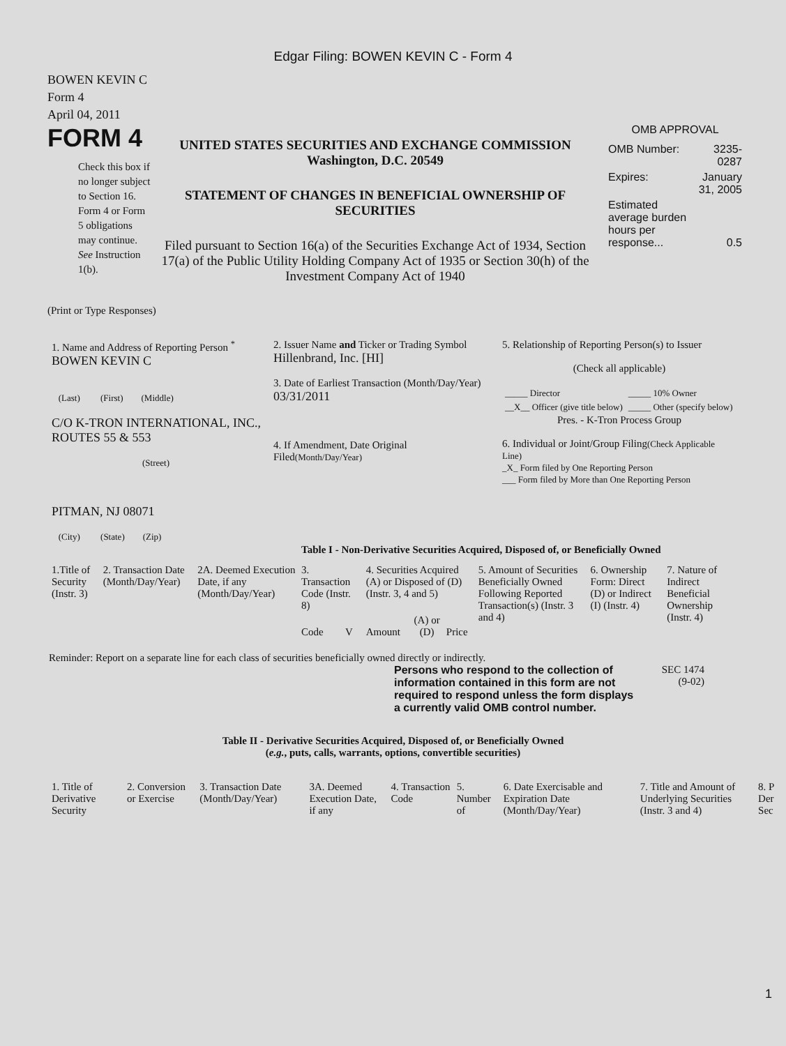Edgar Filing: BOWEN KEVIN C - Form 4
BOWEN KEVIN C
Form 4
April 04, 2011
FORM 4
Check this box if no longer subject to Section 16. Form 4 or Form 5 obligations may continue. See Instruction 1(b).
UNITED STATES SECURITIES AND EXCHANGE COMMISSION
Washington, D.C. 20549
STATEMENT OF CHANGES IN BENEFICIAL OWNERSHIP OF SECURITIES
Filed pursuant to Section 16(a) of the Securities Exchange Act of 1934, Section 17(a) of the Public Utility Holding Company Act of 1935 or Section 30(h) of the Investment Company Act of 1940
OMB APPROVAL
| OMB Number: | 3235-0287 |
| Expires: | January 31, 2005 |
| Estimated average burden hours per response... | 0.5 |
(Print or Type Responses)
| 1. Name and Address of Reporting Person <sup>*</sup> BOWEN KEVIN C (Last) (First) (Middle) C/O K-TRON INTERNATIONAL, INC., ROUTES 55 & 553 (Street) PITMAN, NJ 08071 (City) (State) (Zip) | 2. Issuer Name and Ticker or Trading Symbol Hillenbrand, Inc. [HI] 3. Date of Earliest Transaction (Month/Day/Year) 03/31/2011 4. If Amendment, Date Original Filed (Month/Day/Year) | 5. Relationship of Reporting Person(s) to Issuer (Check all applicable) / _____ Director / _____ 10% Owner / / __X__ Officer (give title below) / _____ Other (specify below) / Pres. - K-Tron Process Group 6. Individual or Joint/Group Filing (Check Applicable Line) _X_ Form filed by One Reporting Person ___ Form filed by More than One Reporting Person |
Table I - Non-Derivative Securities Acquired, Disposed of, or Beneficially Owned
| 1.Title of Security (Instr. 3) | 2. Transaction Date (Month/Day/Year) | 2A. Deemed Execution Date, if any (Month/Day/Year) | 3. Transaction Code (Instr. 8) | | 4. Securities Acquired (A) or Disposed of (D) (Instr. 3, 4 and 5) | | | 5. Amount of Securities Beneficially Owned Following Reported Transaction(s) (Instr. 3 and 4) | 6. Ownership Form: Direct (D) or Indirect (I) (Instr. 4) | 7. Nature of Indirect Beneficial Ownership (Instr. 4) |
| --- | --- | --- | --- | --- | --- | --- | --- | --- | --- | --- |
| | | | Code | V | Amount | (A) or (D) | Price | | | |
Reminder: Report on a separate line for each class of securities beneficially owned directly or indirectly.
Persons who respond to the collection of information contained in this form are not required to respond unless the form displays a currently valid OMB control number.
SEC 1474
(9-02)
Table II - Derivative Securities Acquired, Disposed of, or Beneficially Owned
(e.g., puts, calls, warrants, options, convertible securities)
| 1. Title of Derivative Security | 2. Conversion or Exercise | 3. Transaction Date (Month/Day/Year) | 3A. Deemed Execution Date, if any | 4. Transaction Code | 5. Number of | 6. Date Exercisable and Expiration Date (Month/Day/Year) | 7. Title and Amount of Underlying Securities (Instr. 3 and 4) | 8. P Der Sec |
| --- | --- | --- | --- | --- | --- | --- | --- | --- |
1